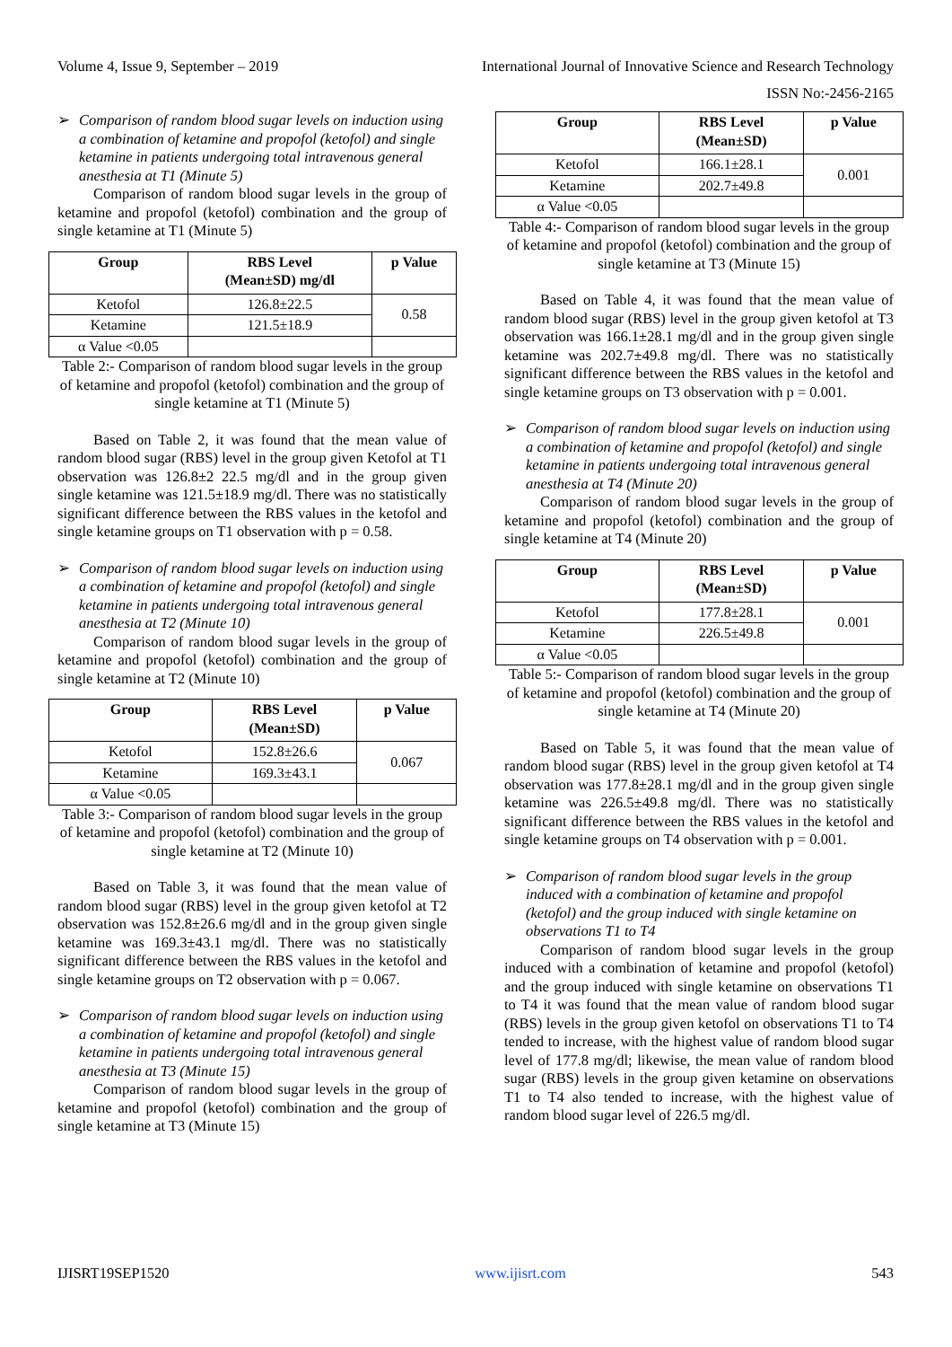Volume 4, Issue 9, September – 2019 International Journal of Innovative Science and Research Technology
ISSN No:-2456-2165
➢ Comparison of random blood sugar levels on induction using a combination of ketamine and propofol (ketofol) and single ketamine in patients undergoing total intravenous general anesthesia at T1 (Minute 5)
Comparison of random blood sugar levels in the group of ketamine and propofol (ketofol) combination and the group of single ketamine at T1 (Minute 5)
| Group | RBS Level (Mean±SD) mg/dl | p Value |
| --- | --- | --- |
| Ketofol | 126.8±22.5 | 0.58 |
| Ketamine | 121.5±18.9 | |
| α Value <0.05 | | |
Table 2:- Comparison of random blood sugar levels in the group of ketamine and propofol (ketofol) combination and the group of single ketamine at T1 (Minute 5)
Based on Table 2, it was found that the mean value of random blood sugar (RBS) level in the group given Ketofol at T1 observation was 126.8±2 22.5 mg/dl and in the group given single ketamine was 121.5±18.9 mg/dl. There was no statistically significant difference between the RBS values in the ketofol and single ketamine groups on T1 observation with p = 0.58.
➢ Comparison of random blood sugar levels on induction using a combination of ketamine and propofol (ketofol) and single ketamine in patients undergoing total intravenous general anesthesia at T2 (Minute 10)
Comparison of random blood sugar levels in the group of ketamine and propofol (ketofol) combination and the group of single ketamine at T2 (Minute 10)
| Group | RBS Level (Mean±SD) | p Value |
| --- | --- | --- |
| Ketofol | 152.8±26.6 | 0.067 |
| Ketamine | 169.3±43.1 | |
| α Value <0.05 | | |
Table 3:- Comparison of random blood sugar levels in the group of ketamine and propofol (ketofol) combination and the group of single ketamine at T2 (Minute 10)
Based on Table 3, it was found that the mean value of random blood sugar (RBS) level in the group given ketofol at T2 observation was 152.8±26.6 mg/dl and in the group given single ketamine was 169.3±43.1 mg/dl. There was no statistically significant difference between the RBS values in the ketofol and single ketamine groups on T2 observation with p = 0.067.
➢ Comparison of random blood sugar levels on induction using a combination of ketamine and propofol (ketofol) and single ketamine in patients undergoing total intravenous general anesthesia at T3 (Minute 15)
Comparison of random blood sugar levels in the group of ketamine and propofol (ketofol) combination and the group of single ketamine at T3 (Minute 15)
| Group | RBS Level (Mean±SD) | p Value |
| --- | --- | --- |
| Ketofol | 166.1±28.1 | 0.001 |
| Ketamine | 202.7±49.8 | |
| α Value <0.05 | | |
Table 4:- Comparison of random blood sugar levels in the group of ketamine and propofol (ketofol) combination and the group of single ketamine at T3 (Minute 15)
Based on Table 4, it was found that the mean value of random blood sugar (RBS) level in the group given ketofol at T3 observation was 166.1±28.1 mg/dl and in the group given single ketamine was 202.7±49.8 mg/dl. There was no statistically significant difference between the RBS values in the ketofol and single ketamine groups on T3 observation with p = 0.001.
➢ Comparison of random blood sugar levels on induction using a combination of ketamine and propofol (ketofol) and single ketamine in patients undergoing total intravenous general anesthesia at T4 (Minute 20)
Comparison of random blood sugar levels in the group of ketamine and propofol (ketofol) combination and the group of single ketamine at T4 (Minute 20)
| Group | RBS Level (Mean±SD) | p Value |
| --- | --- | --- |
| Ketofol | 177.8±28.1 | 0.001 |
| Ketamine | 226.5±49.8 | |
| α Value <0.05 | | |
Table 5:- Comparison of random blood sugar levels in the group of ketamine and propofol (ketofol) combination and the group of single ketamine at T4 (Minute 20)
Based on Table 5, it was found that the mean value of random blood sugar (RBS) level in the group given ketofol at T4 observation was 177.8±28.1 mg/dl and in the group given single ketamine was 226.5±49.8 mg/dl. There was no statistically significant difference between the RBS values in the ketofol and single ketamine groups on T4 observation with p = 0.001.
➢ Comparison of random blood sugar levels in the group induced with a combination of ketamine and propofol (ketofol) and the group induced with single ketamine on observations T1 to T4
Comparison of random blood sugar levels in the group induced with a combination of ketamine and propofol (ketofol) and the group induced with single ketamine on observations T1 to T4 it was found that the mean value of random blood sugar (RBS) levels in the group given ketofol on observations T1 to T4 tended to increase, with the highest value of random blood sugar level of 177.8 mg/dl; likewise, the mean value of random blood sugar (RBS) levels in the group given ketamine on observations T1 to T4 also tended to increase, with the highest value of random blood sugar level of 226.5 mg/dl.
IJISRT19SEP1520 www.ijisrt.com 543